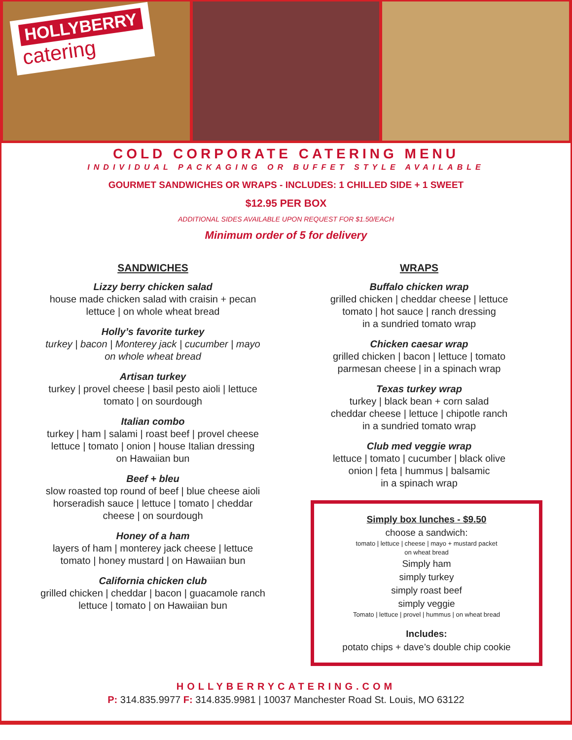HOLLYBERRY
catering
COLD CORPORATE CATERING MENU
INDIVIDUAL PACKAGING OR BUFFET STYLE AVAILABLE
GOURMET SANDWICHES OR WRAPS - INCLUDES: 1 CHILLED SIDE + 1 SWEET
$12.95 PER BOX
ADDITIONAL SIDES AVAILABLE UPON REQUEST FOR $1.50/EACH
Minimum order of 5 for delivery
SANDWICHES
Lizzy berry chicken salad
house made chicken salad with craisin + pecan
lettuce | on whole wheat bread
Holly’s favorite turkey
turkey | bacon | Monterey jack | cucumber | mayo
on whole wheat bread
Artisan turkey
turkey | provel cheese | basil pesto aioli | lettuce
tomato | on sourdough
Italian combo
turkey | ham | salami | roast beef | provel cheese
lettuce | tomato | onion | house Italian dressing
on Hawaiian bun
Beef + bleu
slow roasted top round of beef | blue cheese aioli
horseradish sauce | lettuce | tomato | cheddar
cheese | on sourdough
Honey of a ham
layers of ham | monterey jack cheese | lettuce
tomato | honey mustard | on Hawaiian bun
California chicken club
grilled chicken | cheddar | bacon | guacamole ranch
lettuce | tomato | on Hawaiian bun
WRAPS
Buffalo chicken wrap
grilled chicken | cheddar cheese | lettuce
tomato | hot sauce | ranch dressing
in a sundried tomato wrap
Chicken caesar wrap
grilled chicken | bacon | lettuce | tomato
parmesan cheese | in a spinach wrap
Texas turkey wrap
turkey | black bean + corn salad
cheddar cheese | lettuce | chipotle ranch
in a sundried tomato wrap
Club med veggie wrap
lettuce | tomato | cucumber | black olive
onion | feta | hummus | balsamic
in a spinach wrap
Simply box lunches - $9.50
choose a sandwich:
tomato | lettuce | cheese | mayo + mustard packet
on wheat bread
Simply ham
simply turkey
simply roast beef
simply veggie
Tomato | lettuce | provel | hummus | on wheat bread
Includes:
potato chips + dave’s double chip cookie
HOLLYBERRYCATERING.COM
P: 314.835.9977 F: 314.835.9981 | 10037 Manchester Road St. Louis, MO 63122